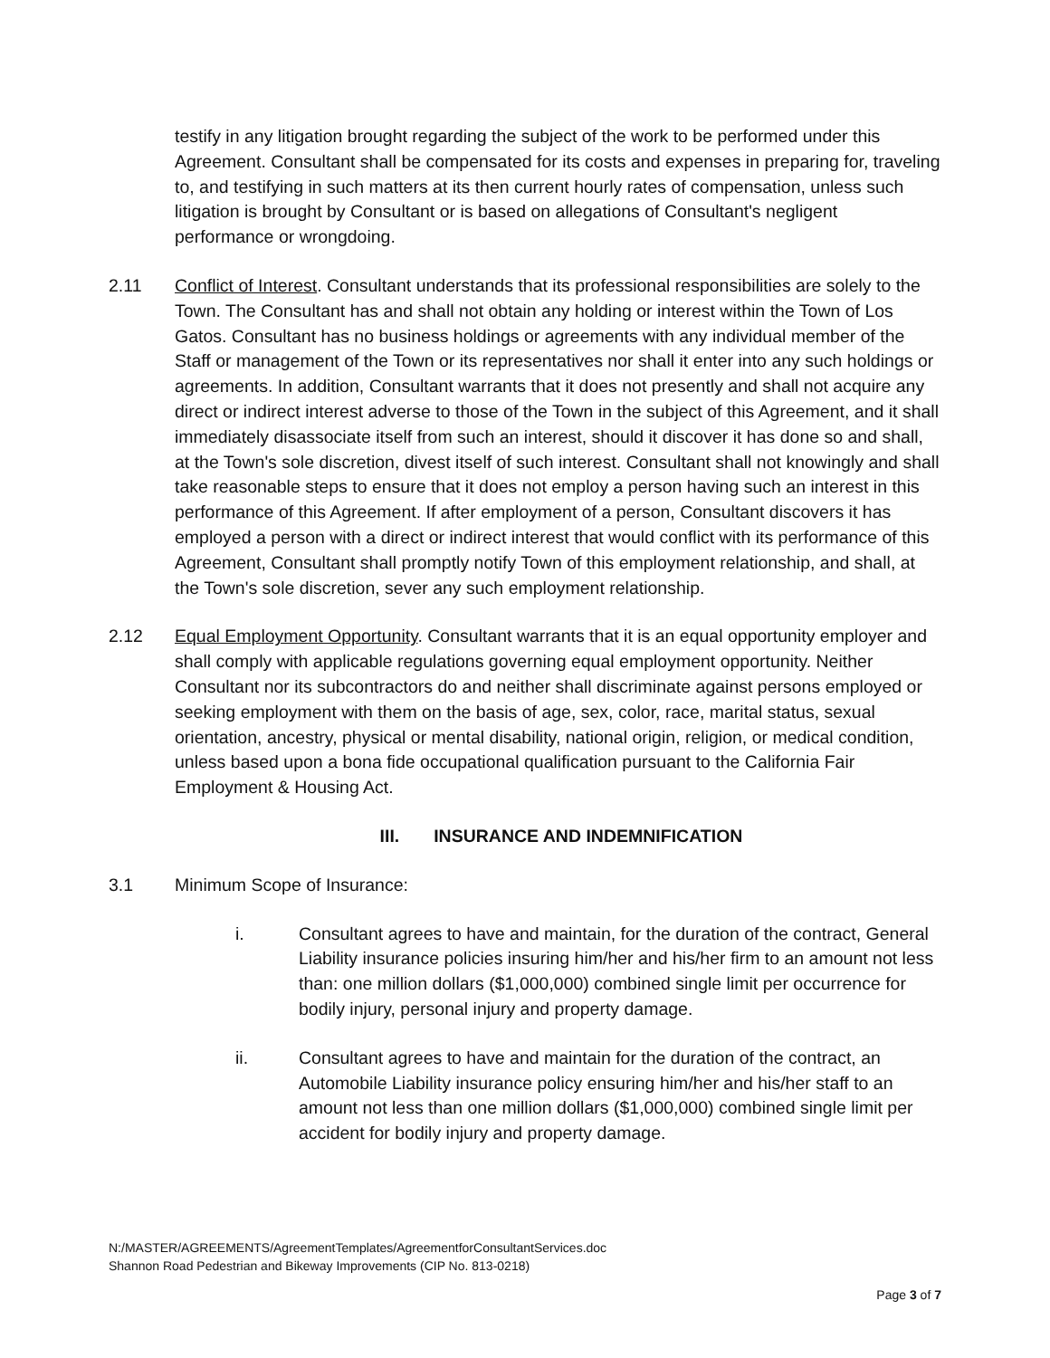testify in any litigation brought regarding the subject of the work to be performed under this Agreement. Consultant shall be compensated for its costs and expenses in preparing for, traveling to, and testifying in such matters at its then current hourly rates of compensation, unless such litigation is brought by Consultant or is based on allegations of Consultant's negligent performance or wrongdoing.
2.11 Conflict of Interest. Consultant understands that its professional responsibilities are solely to the Town. The Consultant has and shall not obtain any holding or interest within the Town of Los Gatos. Consultant has no business holdings or agreements with any individual member of the Staff or management of the Town or its representatives nor shall it enter into any such holdings or agreements. In addition, Consultant warrants that it does not presently and shall not acquire any direct or indirect interest adverse to those of the Town in the subject of this Agreement, and it shall immediately disassociate itself from such an interest, should it discover it has done so and shall, at the Town's sole discretion, divest itself of such interest. Consultant shall not knowingly and shall take reasonable steps to ensure that it does not employ a person having such an interest in this performance of this Agreement. If after employment of a person, Consultant discovers it has employed a person with a direct or indirect interest that would conflict with its performance of this Agreement, Consultant shall promptly notify Town of this employment relationship, and shall, at the Town's sole discretion, sever any such employment relationship.
2.12 Equal Employment Opportunity. Consultant warrants that it is an equal opportunity employer and shall comply with applicable regulations governing equal employment opportunity. Neither Consultant nor its subcontractors do and neither shall discriminate against persons employed or seeking employment with them on the basis of age, sex, color, race, marital status, sexual orientation, ancestry, physical or mental disability, national origin, religion, or medical condition, unless based upon a bona fide occupational qualification pursuant to the California Fair Employment & Housing Act.
III. INSURANCE AND INDEMNIFICATION
3.1 Minimum Scope of Insurance:
i. Consultant agrees to have and maintain, for the duration of the contract, General Liability insurance policies insuring him/her and his/her firm to an amount not less than: one million dollars ($1,000,000) combined single limit per occurrence for bodily injury, personal injury and property damage.
ii. Consultant agrees to have and maintain for the duration of the contract, an Automobile Liability insurance policy ensuring him/her and his/her staff to an amount not less than one million dollars ($1,000,000) combined single limit per accident for bodily injury and property damage.
N:/MASTER/AGREEMENTS/AgreementTemplates/AgreementforConsultantServices.doc
Shannon Road Pedestrian and Bikeway Improvements (CIP No. 813-0218)
Page 3 of 7